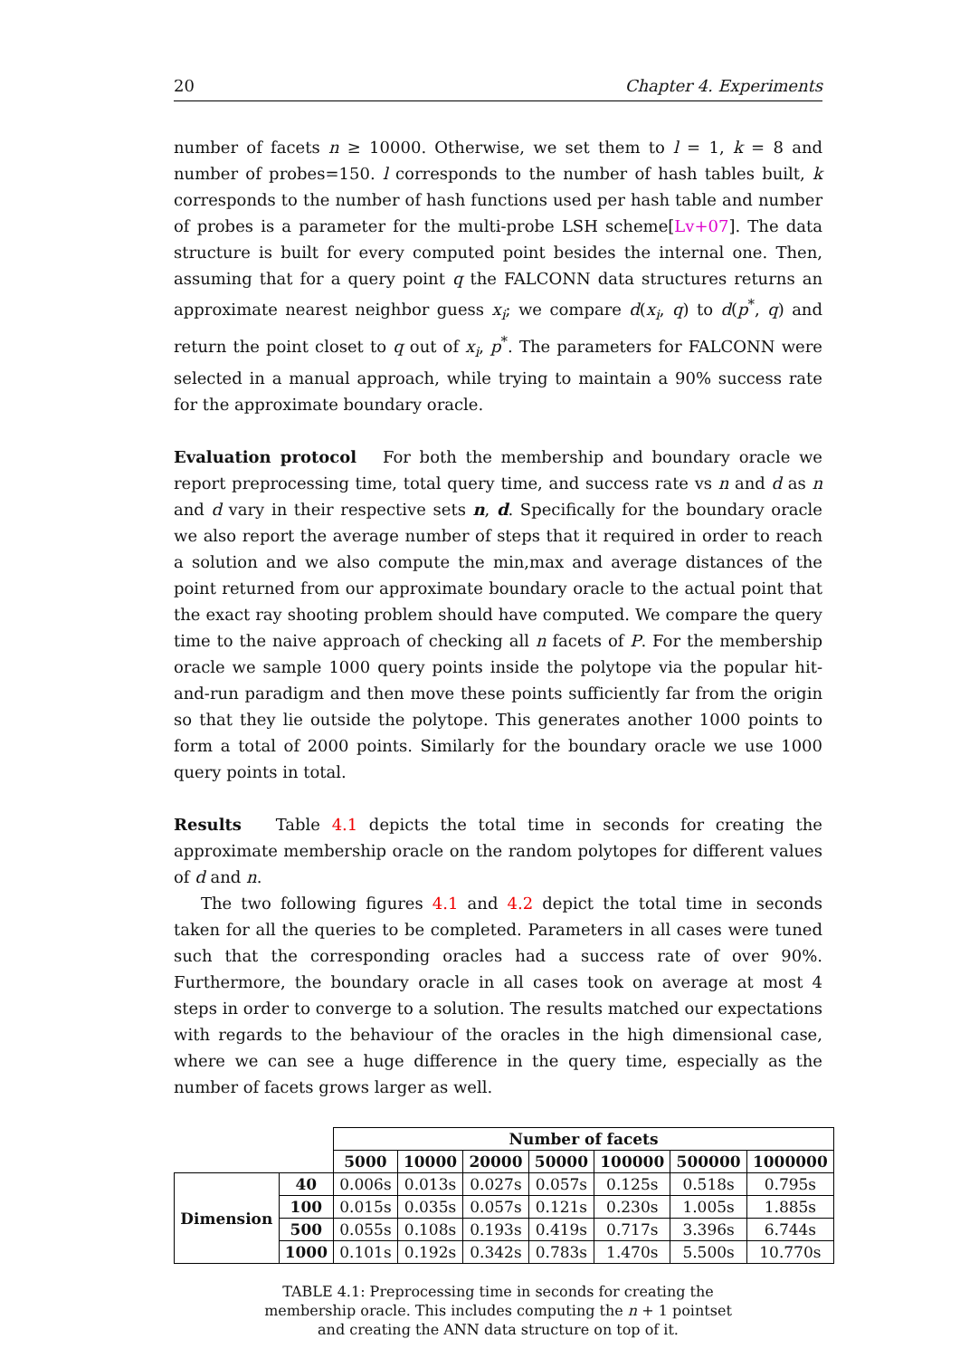20 Chapter 4. Experiments
number of facets n ≥ 10000. Otherwise, we set them to l = 1, k = 8 and number of probes=150. l corresponds to the number of hash tables built, k corresponds to the number of hash functions used per hash table and number of probes is a parameter for the multi-probe LSH scheme[Lv+07]. The data structure is built for every computed point besides the internal one. Then, assuming that for a query point q the FALCONN data structures returns an approximate nearest neighbor guess x<sub>i</sub>; we compare d(x<sub>i</sub>, q) to d(p<sup>*</sup>, q) and return the point closet to q out of x<sub>i</sub>, p<sup>*</sup>. The parameters for FALCONN were selected in a manual approach, while trying to maintain a 90% success rate for the approximate boundary oracle.
Evaluation protocol For both the membership and boundary oracle we report preprocessing time, total query time, and success rate vs n and d as n and d vary in their respective sets n, d. Specifically for the boundary oracle we also report the average number of steps that it required in order to reach a solution and we also compute the min,max and average distances of the point returned from our approximate boundary oracle to the actual point that the exact ray shooting problem should have computed. We compare the query time to the naive approach of checking all n facets of P. For the membership oracle we sample 1000 query points inside the polytope via the popular hit-and-run paradigm and then move these points sufficiently far from the origin so that they lie outside the polytope. This generates another 1000 points to form a total of 2000 points. Similarly for the boundary oracle we use 1000 query points in total.
Results Table 4.1 depicts the total time in seconds for creating the approximate membership oracle on the random polytopes for different values of d and n.
The two following figures 4.1 and 4.2 depict the total time in seconds taken for all the queries to be completed. Parameters in all cases were tuned such that the corresponding oracles had a success rate of over 90%. Furthermore, the boundary oracle in all cases took on average at most 4 steps in order to converge to a solution. The results matched our expectations with regards to the behaviour of the oracles in the high dimensional case, where we can see a huge difference in the query time, especially as the number of facets grows larger as well.
| | | Number of facets | | | | | | |
| | | 5000 | 10000 | 20000 | 50000 | 100000 | 500000 | 1000000 |
| Dimension | 40 | 0.006s | 0.013s | 0.027s | 0.057s | 0.125s | 0.518s | 0.795s |
| | 100 | 0.015s | 0.035s | 0.057s | 0.121s | 0.230s | 1.005s | 1.885s |
| | 500 | 0.055s | 0.108s | 0.193s | 0.419s | 0.717s | 3.396s | 6.744s |
| | 1000 | 0.101s | 0.192s | 0.342s | 0.783s | 1.470s | 5.500s | 10.770s |
TABLE 4.1: Preprocessing time in seconds for creating the membership oracle. This includes computing the n + 1 pointset and creating the ANN data structure on top of it.